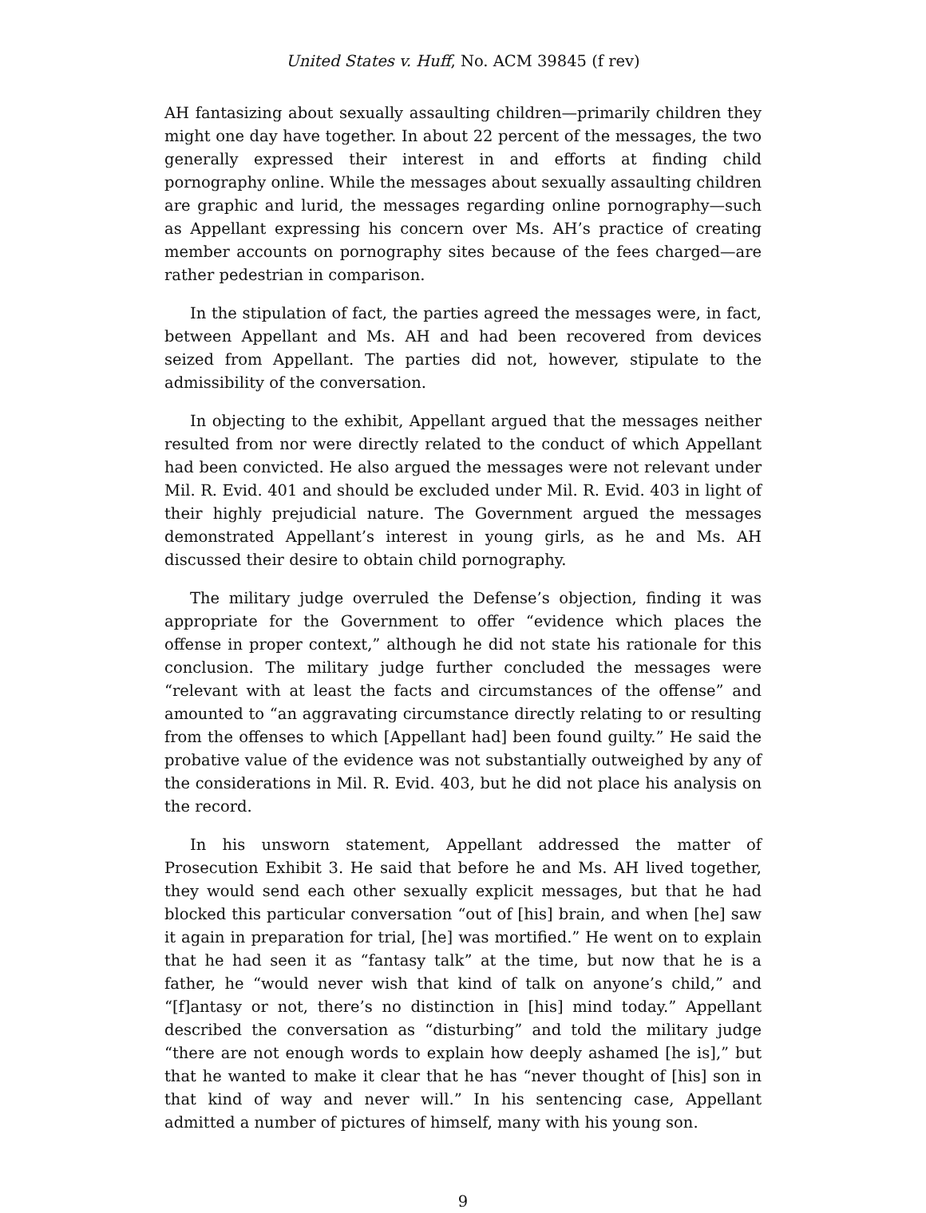United States v. Huff, No. ACM 39845 (f rev)
AH fantasizing about sexually assaulting children—primarily children they might one day have together. In about 22 percent of the messages, the two generally expressed their interest in and efforts at finding child pornography online. While the messages about sexually assaulting children are graphic and lurid, the messages regarding online pornography—such as Appellant expressing his concern over Ms. AH’s practice of creating member accounts on pornography sites because of the fees charged—are rather pedestrian in comparison.
In the stipulation of fact, the parties agreed the messages were, in fact, between Appellant and Ms. AH and had been recovered from devices seized from Appellant. The parties did not, however, stipulate to the admissibility of the conversation.
In objecting to the exhibit, Appellant argued that the messages neither resulted from nor were directly related to the conduct of which Appellant had been convicted. He also argued the messages were not relevant under Mil. R. Evid. 401 and should be excluded under Mil. R. Evid. 403 in light of their highly prejudicial nature. The Government argued the messages demonstrated Appellant’s interest in young girls, as he and Ms. AH discussed their desire to obtain child pornography.
The military judge overruled the Defense’s objection, finding it was appropriate for the Government to offer “evidence which places the offense in proper context,” although he did not state his rationale for this conclusion. The military judge further concluded the messages were “relevant with at least the facts and circumstances of the offense” and amounted to “an aggravating circumstance directly relating to or resulting from the offenses to which [Appellant had] been found guilty.” He said the probative value of the evidence was not substantially outweighed by any of the considerations in Mil. R. Evid. 403, but he did not place his analysis on the record.
In his unsworn statement, Appellant addressed the matter of Prosecution Exhibit 3. He said that before he and Ms. AH lived together, they would send each other sexually explicit messages, but that he had blocked this particular conversation “out of [his] brain, and when [he] saw it again in preparation for trial, [he] was mortified.” He went on to explain that he had seen it as “fantasy talk” at the time, but now that he is a father, he “would never wish that kind of talk on anyone’s child,” and “[f]antasy or not, there’s no distinction in [his] mind today.” Appellant described the conversation as “disturbing” and told the military judge “there are not enough words to explain how deeply ashamed [he is],” but that he wanted to make it clear that he has “never thought of [his] son in that kind of way and never will.” In his sentencing case, Appellant admitted a number of pictures of himself, many with his young son.
9